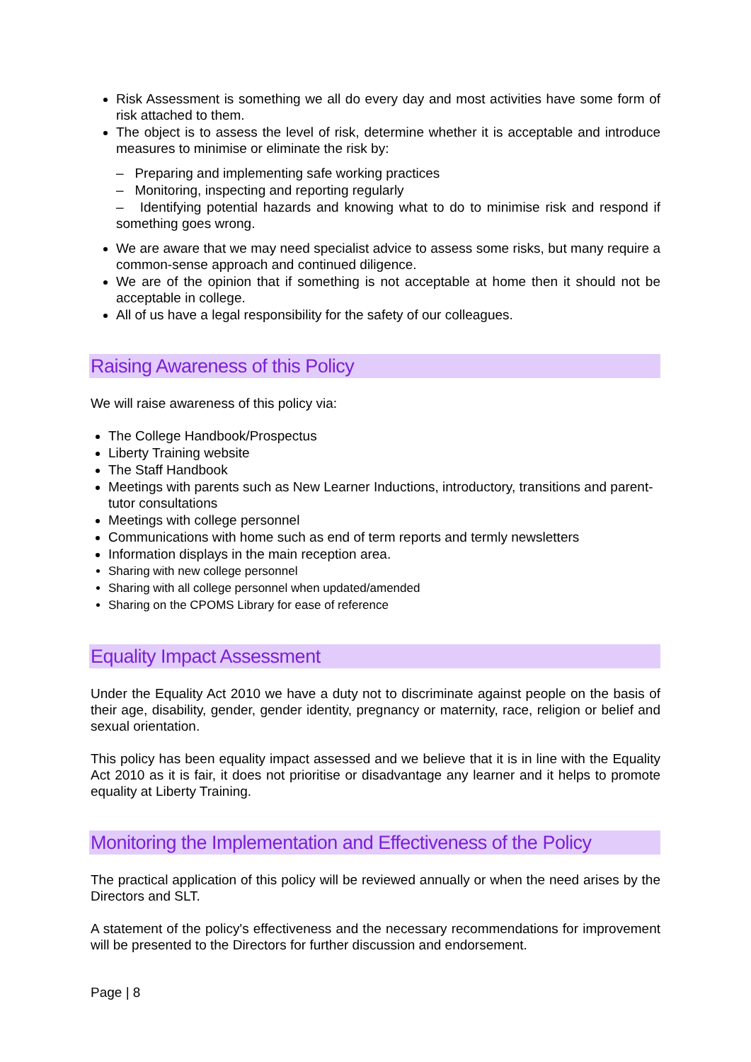Risk Assessment is something we all do every day and most activities have some form of risk attached to them.
The object is to assess the level of risk, determine whether it is acceptable and introduce measures to minimise or eliminate the risk by:
– Preparing and implementing safe working practices
– Monitoring, inspecting and reporting regularly
– Identifying potential hazards and knowing what to do to minimise risk and respond if something goes wrong.
We are aware that we may need specialist advice to assess some risks, but many require a common-sense approach and continued diligence.
We are of the opinion that if something is not acceptable at home then it should not be acceptable in college.
All of us have a legal responsibility for the safety of our colleagues.
Raising Awareness of this Policy
We will raise awareness of this policy via:
The College Handbook/Prospectus
Liberty Training website
The Staff Handbook
Meetings with parents such as New Learner Inductions, introductory, transitions and parent-tutor consultations
Meetings with college personnel
Communications with home such as end of term reports and termly newsletters
Information displays in the main reception area.
Sharing with new college personnel
Sharing with all college personnel when updated/amended
Sharing on the CPOMS Library for ease of reference
Equality Impact Assessment
Under the Equality Act 2010 we have a duty not to discriminate against people on the basis of their age, disability, gender, gender identity, pregnancy or maternity, race, religion or belief and sexual orientation.
This policy has been equality impact assessed and we believe that it is in line with the Equality Act 2010 as it is fair, it does not prioritise or disadvantage any learner and it helps to promote equality at Liberty Training.
Monitoring the Implementation and Effectiveness of the Policy
The practical application of this policy will be reviewed annually or when the need arises by the Directors and SLT.
A statement of the policy's effectiveness and the necessary recommendations for improvement will be presented to the Directors for further discussion and endorsement.
Page | 8